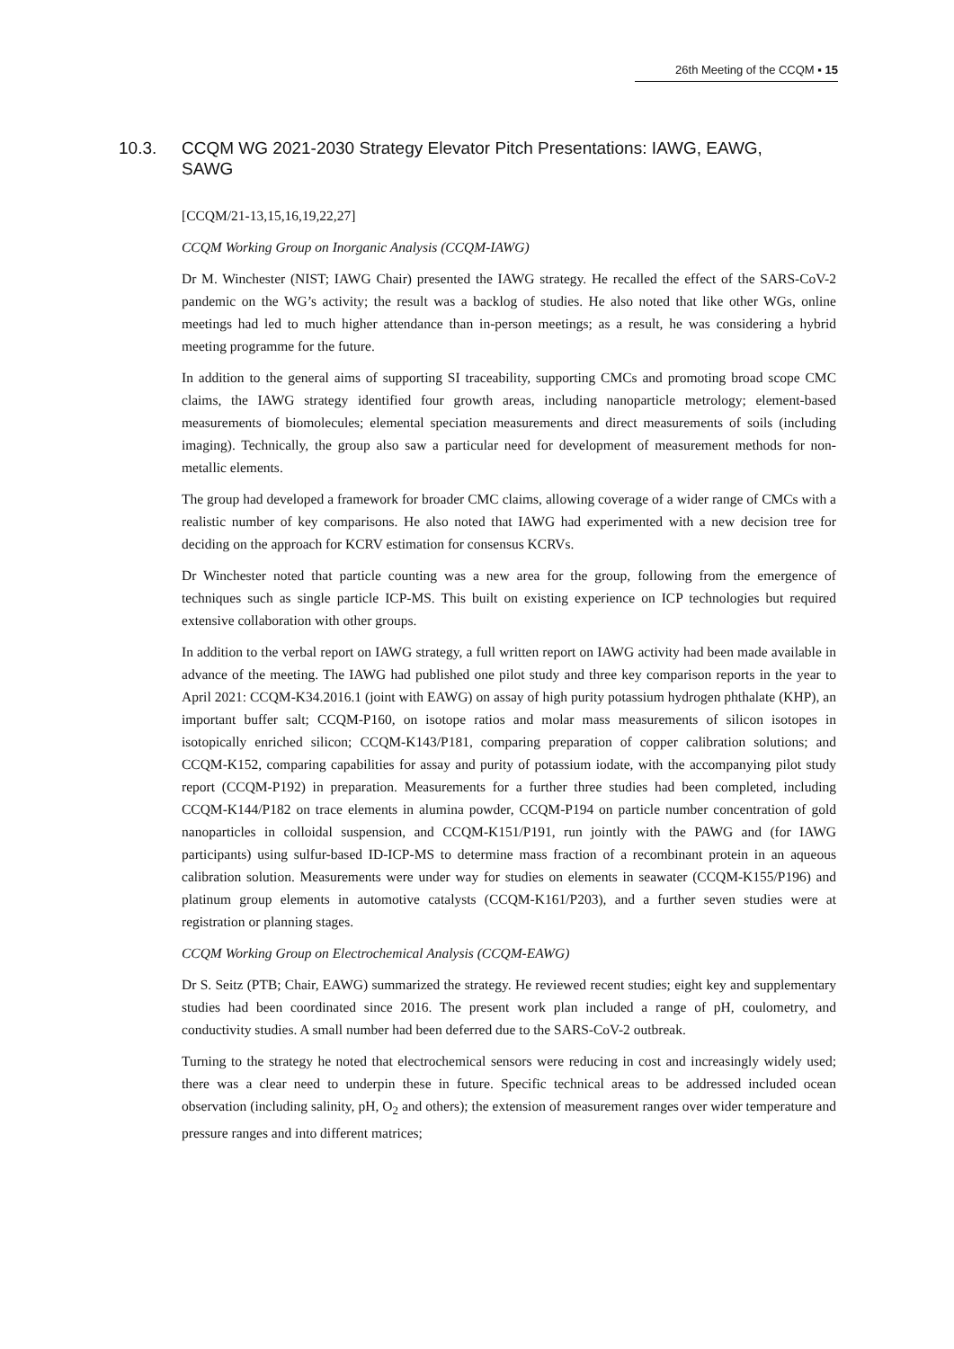26th Meeting of the CCQM ▪ 15
10.3. CCQM WG 2021-2030 Strategy Elevator Pitch Presentations: IAWG, EAWG, SAWG
[CCQM/21-13,15,16,19,22,27]
CCQM Working Group on Inorganic Analysis (CCQM-IAWG)
Dr M. Winchester (NIST; IAWG Chair) presented the IAWG strategy. He recalled the effect of the SARS-CoV-2 pandemic on the WG’s activity; the result was a backlog of studies. He also noted that like other WGs, online meetings had led to much higher attendance than in-person meetings; as a result, he was considering a hybrid meeting programme for the future.
In addition to the general aims of supporting SI traceability, supporting CMCs and promoting broad scope CMC claims, the IAWG strategy identified four growth areas, including nanoparticle metrology; element-based measurements of biomolecules; elemental speciation measurements and direct measurements of soils (including imaging). Technically, the group also saw a particular need for development of measurement methods for non-metallic elements.
The group had developed a framework for broader CMC claims, allowing coverage of a wider range of CMCs with a realistic number of key comparisons. He also noted that IAWG had experimented with a new decision tree for deciding on the approach for KCRV estimation for consensus KCRVs.
Dr Winchester noted that particle counting was a new area for the group, following from the emergence of techniques such as single particle ICP-MS. This built on existing experience on ICP technologies but required extensive collaboration with other groups.
In addition to the verbal report on IAWG strategy, a full written report on IAWG activity had been made available in advance of the meeting. The IAWG had published one pilot study and three key comparison reports in the year to April 2021: CCQM-K34.2016.1 (joint with EAWG) on assay of high purity potassium hydrogen phthalate (KHP), an important buffer salt; CCQM-P160, on isotope ratios and molar mass measurements of silicon isotopes in isotopically enriched silicon; CCQM-K143/P181, comparing preparation of copper calibration solutions; and CCQM-K152, comparing capabilities for assay and purity of potassium iodate, with the accompanying pilot study report (CCQM-P192) in preparation. Measurements for a further three studies had been completed, including CCQM-K144/P182 on trace elements in alumina powder, CCQM-P194 on particle number concentration of gold nanoparticles in colloidal suspension, and CCQM-K151/P191, run jointly with the PAWG and (for IAWG participants) using sulfur-based ID-ICP-MS to determine mass fraction of a recombinant protein in an aqueous calibration solution. Measurements were under way for studies on elements in seawater (CCQM-K155/P196) and platinum group elements in automotive catalysts (CCQM-K161/P203), and a further seven studies were at registration or planning stages.
CCQM Working Group on Electrochemical Analysis (CCQM-EAWG)
Dr S. Seitz (PTB; Chair, EAWG) summarized the strategy. He reviewed recent studies; eight key and supplementary studies had been coordinated since 2016. The present work plan included a range of pH, coulometry, and conductivity studies. A small number had been deferred due to the SARS-CoV-2 outbreak.
Turning to the strategy he noted that electrochemical sensors were reducing in cost and increasingly widely used; there was a clear need to underpin these in future. Specific technical areas to be addressed included ocean observation (including salinity, pH, O<sub>2</sub> and others); the extension of measurement ranges over wider temperature and pressure ranges and into different matrices;